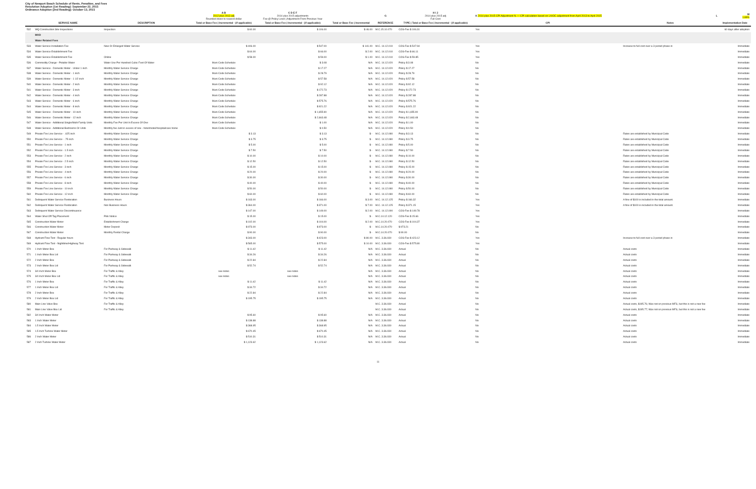City of Newport Beach Schedule of Rents, Penalties, and Fees
Resolution Adoption (1st Reading): September 22, 2015
Ordinance Adoption (2nd Reading): October 13, 2015
| | | | A B 2012 plus 2013 adj Rounded down to nearest dollar | C D E F 2014 plus 2015 adjustments Fee @ Policy Level / Adjustment From Previous Year | | G | H I J 2014 plus 2015 adj Full Cost | K 2014 plus 2015 CPI Adjustment % — CPI calculation based on LA/OC adjustment from April 2013 to April 2015 | L | M 1.89% |
| | SERVICE NAME | DESCRIPTION | Total or Base Fee / Incremental - (if applicable) | Total or Base Fee / Incremental - (if applicable) | Total or Base Fee / Incremental | REFERENCE | TYPE / Total or Base Fee / Incremental - (if applicable) | CPI | Notes | Implementation Date |
| 532 | WQ Construction Site Inspections | Inspection | $ 60.00 | $ 106.00 | $ 46.00 | M.C.15.10.070 | COS-Fee $ 106.31 | Yes | | 60 days after adoption |
| | MOD | | | | | | | | | |
| | Water Related Fees | | | | | | | | | |
| 533 | Water Service Installation Fee | New Or Enlarged Water Service | $ 406.00 | $ 547.00 | $ 141.00 | M.C. 14.12.010 | COS-Fee $ 547.94 | Yes | Increase to full cost over a 3 period phase in | Immediate |
| 534 | Water Service Establishment Fee | | $ 64.00 | $ 66.00 | $ 2.00 | M.C. 14.12.010 | COS-Fee $ 66.11 | Yes | | Immediate |
| 535 | Water Service Establishment Fee | Online | $ 58.00 | $ 59.00 | $ 1.00 | M.C. 14.12.010 | COS-Fee $ 59.85 | Yes | | Immediate |
| 536 | Commodity Charge - Potable Water | Water Use Per Hundred Cubic Feet Of Water | Muni Code Schedule | $ 3.08 | N/A | M.C. 14.12.020 | Policy $ 3.08 | No | | Immediate |
| 537 | Water Service - Domestic Meter - Under 1 inch | Monthly Water Service Charge | Muni Code Schedule | $ 17.27 | N/A | M.C. 14.12.020 | Policy $ 17.27 | No | | Immediate |
| 538 | Water Service - Domestic Meter - 1 inch | Monthly Water Service Charge | Muni Code Schedule | $ 28.79 | N/A | M.C. 14.12.020 | Policy $ 28.79 | No | | Immediate |
| 539 | Water Service - Domestic Meter - 1 1/2 inch | Monthly Water Service Charge | Muni Code Schedule | $ 57.58 | N/A | M.C. 14.12.020 | Policy $ 57.58 | No | | Immediate |
| 540 | Water Service - Domestic Meter - 2 inch | Monthly Water Service Charge | Muni Code Schedule | $ 92.12 | N/A | M.C. 14.12.020 | Policy $ 92.12 | No | | Immediate |
| 541 | Water Service - Domestic Meter - 3 inch | Monthly Water Service Charge | Muni Code Schedule | $ 172.73 | N/A | M.C. 14.12.020 | Policy $ 172.73 | No | | Immediate |
| 542 | Water Service - Domestic Meter - 4 inch | Monthly Water Service Charge | Muni Code Schedule | $ 287.88 | N/A | M.C. 14.12.020 | Policy $ 287.88 | No | | Immediate |
| 543 | Water Service - Domestic Meter - 6 inch | Monthly Water Service Charge | Muni Code Schedule | $ 575.76 | N/A | M.C. 14.12.020 | Policy $ 575.76 | No | | Immediate |
| 544 | Water Service - Domestic Meter - 8 inch | Monthly Water Service Charge | Muni Code Schedule | $ 921.22 | N/A | M.C. 14.12.020 | Policy $ 921.22 | No | | Immediate |
| 545 | Water Service - Domestic Meter - 10 inch | Monthly Water Service Charge | Muni Code Schedule | $ 1,655.90 | N/A | M.C. 14.12.020 | Policy $ 1,655.90 | No | | Immediate |
| 546 | Water Service - Domestic Meter - 12 inch | Monthly Water Service Charge | Muni Code Schedule | $ 2,663.48 | N/A | M.C. 14.12.020 | Policy $ 2,663.48 | No | | Immediate |
| 547 | Water Service - Additional Single/Multi-Family Units | Monthly Fee Per Unit In Excess Of One | Muni Code Schedule | $ 1.00 | N/A | M.C. 14.12.020 | Policy $ 1.00 | No | | Immediate |
| 548 | Water Service - Additional Bedrooms Or Units | Monthly fee /unit in excess of one - hotel/motel/hospital/care home | Muni Code Schedule | $ 0.50 | N/A | M.C. 14.12.020 | Policy $ 0.50 | No | | Immediate |
| 549 | Private Fire Line Service - .625 inch | Monthly Water Service Charge | $ 3.13 | $ 3.13 | $ - | M.C. 14.12.080 | Policy $ 3.13 | No | Rates are established by Municipal Code | Immediate |
| 550 | Private Fire Line Service - .75 inch | Monthly Water Service Charge | $ 3.75 | $ 3.75 | $ - | M.C. 14.12.080 | Policy $ 3.75 | No | Rates are established by Municipal Code | Immediate |
| 551 | Private Fire Line Service - 1 inch | Monthly Water Service Charge | $ 5.00 | $ 5.00 | $ - | M.C. 14.12.080 | Policy $ 5.00 | No | Rates are established by Municipal Code | Immediate |
| 552 | Private Fire Line Service - 1.5 inch | Monthly Water Service Charge | $ 7.50 | $ 7.50 | $ - | M.C. 14.12.080 | Policy $ 7.50 | No | Rates are established by Municipal Code | Immediate |
| 553 | Private Fire Line Service - 2 inch | Monthly Water Service Charge | $ 10.00 | $ 10.00 | $ - | M.C. 14.12.080 | Policy $ 10.00 | No | Rates are established by Municipal Code | Immediate |
| 554 | Private Fire Line Service - 2.5 inch | Monthly Water Service Charge | $ 12.50 | $ 12.50 | $ - | M.C. 14.12.080 | Policy $ 12.50 | No | Rates are established by Municipal Code | Immediate |
| 555 | Private Fire Line Service - 3 inch | Monthly Water Service Charge | $ 15.00 | $ 15.00 | $ - | M.C. 14.12.080 | Policy $ 15.00 | No | Rates are established by Municipal Code | Immediate |
| 556 | Private Fire Line Service - 4 inch | Monthly Water Service Charge | $ 20.00 | $ 20.00 | $ - | M.C. 14.12.080 | Policy $ 20.00 | No | Rates are established by Municipal Code | Immediate |
| 557 | Private Fire Line Service - 6 inch | Monthly Water Service Charge | $ 30.00 | $ 30.00 | $ - | M.C. 14.12.080 | Policy $ 30.00 | No | Rates are established by Municipal Code | Immediate |
| 558 | Private Fire Line Service - 8 inch | Monthly Water Service Charge | $ 40.00 | $ 40.00 | $ - | M.C. 14.12.080 | Policy $ 40.00 | No | Rates are established by Municipal Code | Immediate |
| 559 | Private Fire Line Service - 10 inch | Monthly Water Service Charge | $ 50.00 | $ 50.00 | $ - | M.C. 14.12.080 | Policy $ 50.00 | No | Rates are established by Municipal Code | Immediate |
| 560 | Private Fire Line Service - 12 inch | Monthly Water Service Charge | $ 60.00 | $ 60.00 | $ - | M.C. 14.12.080 | Policy $ 60.00 | No | Rates are established by Municipal Code | Immediate |
| 561 | Delinquent Water Service Restoration | Business Hours | $ 163.00 | $ 166.00 | $ 3.00 | M.C. 14.12.125 | Policy $ 166.32 | Yes | A fine of $100 is included in the total amount. | Immediate |
| 562 | Delinquent Water Service Restoration | Non Business Hours | $ 364.00 | $ 371.00 | $ 7.00 | M.C. 14.12.125 | Policy $ 371.15 | Yes | A fine of $100 is included in the total amount. | Immediate |
| 563 | Delinquent Water Service Discontinuance | | $ 147.00 | $ 149.00 | $ 2.00 | M.C. 14.12.090 | COS-Fee $ 149.78 | Yes | | Immediate |
| 564 | Water Shut Off-Tag Placement | Pink Notice | $ 15.00 | $ 15.00 | $ - | M.C.14.12.120 | COS-Fee $ 15.66 | Yes | | Immediate |
| 565 | Construction Water Meter | Establishment Charge | $ 102.00 | $ 104.00 | $ 2.00 | M.C.14.20.070 | COS-Fee $ 104.37 | Yes | | Immediate |
| 566 | Construction Water Meter | Meter Deposit | $ 973.00 | $ 973.00 | $ - | M.C.14.20.070 | $ 973.21 | No | | Immediate |
| 567 | Construction Water Meter | Monthly Rental Charge | $ 90.00 | $ 90.00 | $ - | M.C.14.20.070 | $ 90.00 | No | | Immediate |
| 568 | Hydrant Flow Test - Regular hours | | $ 343.00 | $ 423.00 | $ 80.00 | M.C. 3.36.030 | COS-Fee $ 423.12 | Yes | Increase to full cost over a 3 period phase in | Immediate |
| 569 | Hydrant Flow Test - Nighttime/Highway Test | | $ 565.00 | $ 575.00 | $ 10.00 | M.C. 3.36.030 | COS-Fee $ 575.80 | Yes | | Immediate |
| 570 | 1 Inch Meter Box | For Parkway & Sidewalk | $ 11.42 | $ 11.42 | N/A | M.C. 3.36.030 | Actual | No | Actual costs | Immediate |
| 571 | 1 Inch Meter Box Lid | For Parkway & Sidewalk | $ 34.26 | $ 34.26 | N/A | M.C. 3.36.030 | Actual | No | Actual costs | Immediate |
| 572 | 2 Inch Meter Box | For Parkway & Sidewalk | $ 22.84 | $ 22.84 | N/A | M.C. 3.36.030 | Actual | No | Actual costs | Immediate |
| 573 | 2 Inch Meter Box Lid | For Parkway & Sidewalk | $ 52.74 | $ 52.74 | N/A | M.C. 3.36.030 | Actual | No | Actual costs | Immediate |
| 574 | 3/4 Inch Meter Box | For Traffic & Alley | see notes | see notes | N/A | M.C. 3.36.030 | Actual | No | Actual costs | Immediate |
| 575 | 3/4 Inch Meter Box Lid | For Traffic & Alley | see notes | see notes | N/A | M.C. 3.36.030 | Actual | No | Actual costs | Immediate |
| 576 | 1 Inch Meter Box | For Traffic & Alley | $ 11.42 | $ 11.42 | N/A | M.C. 3.36.030 | Actual | No | Actual costs | Immediate |
| 577 | 1 Inch Meter Box Lid | For Traffic & Alley | $ 34.72 | $ 34.72 | N/A | M.C. 3.36.030 | Actual | No | Actual costs | Immediate |
| 578 | 2 Inch Meter Box | For Traffic & Alley | $ 22.84 | $ 22.84 | N/A | M.C. 3.36.030 | Actual | No | Actual costs | Immediate |
| 579 | 2 Inch Meter Box Lid | For Traffic & Alley | $ 195.75 | $ 195.75 | N/A | M.C. 3.36.030 | Actual | No | Actual costs | Immediate |
| 580 | Main Line Valve Box | For Traffic & Alley | | | | M.C. 3.36.030 | Actual | No | Actual costs, $195.76; Was not on previous MFS, but this is not a new fee | Immediate |
| 581 | Main Line Valve Box Lid | For Traffic & Alley | | | | M.C. 3.36.030 | Actual | No | Actual costs, $195.77; Was not on previous MFS, but this is not a new fee | Immediate |
| 582 | 3/4 Inch Water Meter | | $ 95.60 | $ 95.60 | N/A | M.C. 3.36.030 | Actual | No | Actual costs | Immediate |
| 583 | 1 Inch Water Meter | | $ 138.88 | $ 138.88 | N/A | M.C. 3.36.030 | Actual | No | Actual costs | Immediate |
| 584 | 1.5 Inch Water Meter | | $ 368.95 | $ 368.95 | N/A | M.C. 3.36.030 | Actual | No | Actual costs | Immediate |
| 585 | 1.5 Inch Turbine Water Meter | | $ 670.45 | $ 670.45 | N/A | M.C. 3.36.030 | Actual | No | Actual costs | Immediate |
| 586 | 2 Inch Water Meter | | $ 510.31 | $ 510.31 | N/A | M.C. 3.36.030 | Actual | No | Actual costs | Immediate |
| 587 | 2 Inch Turbine Water Meter | | $ 1,123.62 | $ 1,123.62 | N/A | M.C. 3.36.030 | Actual | No | Actual costs | Immediate |
11